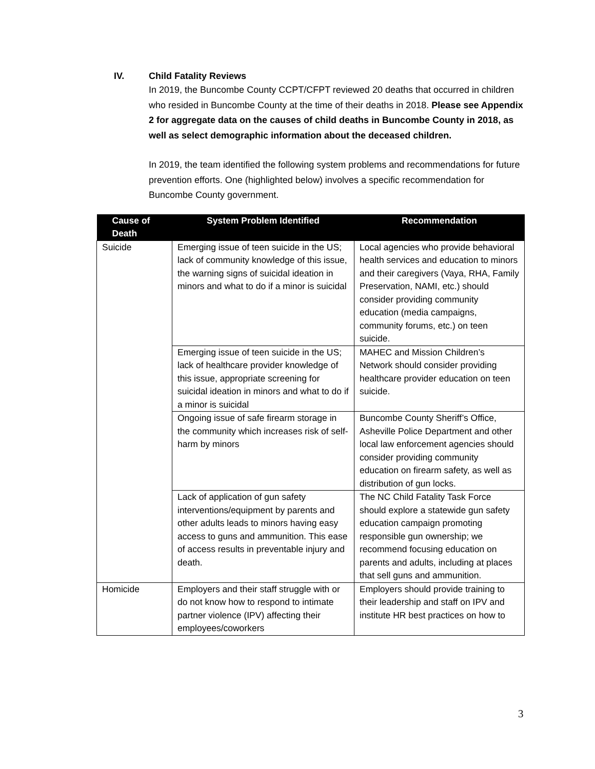IV. Child Fatality Reviews
In 2019, the Buncombe County CCPT/CFPT reviewed 20 deaths that occurred in children who resided in Buncombe County at the time of their deaths in 2018. Please see Appendix 2 for aggregate data on the causes of child deaths in Buncombe County in 2018, as well as select demographic information about the deceased children.
In 2019, the team identified the following system problems and recommendations for future prevention efforts. One (highlighted below) involves a specific recommendation for Buncombe County government.
| Cause of Death | System Problem Identified | Recommendation |
| --- | --- | --- |
| Suicide | Emerging issue of teen suicide in the US; lack of community knowledge of this issue, the warning signs of suicidal ideation in minors and what to do if a minor is suicidal | Local agencies who provide behavioral health services and education to minors and their caregivers (Vaya, RHA, Family Preservation, NAMI, etc.) should consider providing community education (media campaigns, community forums, etc.) on teen suicide. |
| | Emerging issue of teen suicide in the US; lack of healthcare provider knowledge of this issue, appropriate screening for suicidal ideation in minors and what to do if a minor is suicidal | MAHEC and Mission Children’s Network should consider providing healthcare provider education on teen suicide. |
| | Ongoing issue of safe firearm storage in the community which increases risk of self-harm by minors | Buncombe County Sheriff’s Office, Asheville Police Department and other local law enforcement agencies should consider providing community education on firearm safety, as well as distribution of gun locks. |
| | Lack of application of gun safety interventions/equipment by parents and other adults leads to minors having easy access to guns and ammunition. This ease of access results in preventable injury and death. | The NC Child Fatality Task Force should explore a statewide gun safety education campaign promoting responsible gun ownership; we recommend focusing education on parents and adults, including at places that sell guns and ammunition. |
| Homicide | Employers and their staff struggle with or do not know how to respond to intimate partner violence (IPV) affecting their employees/coworkers | Employers should provide training to their leadership and staff on IPV and institute HR best practices on how to |
3